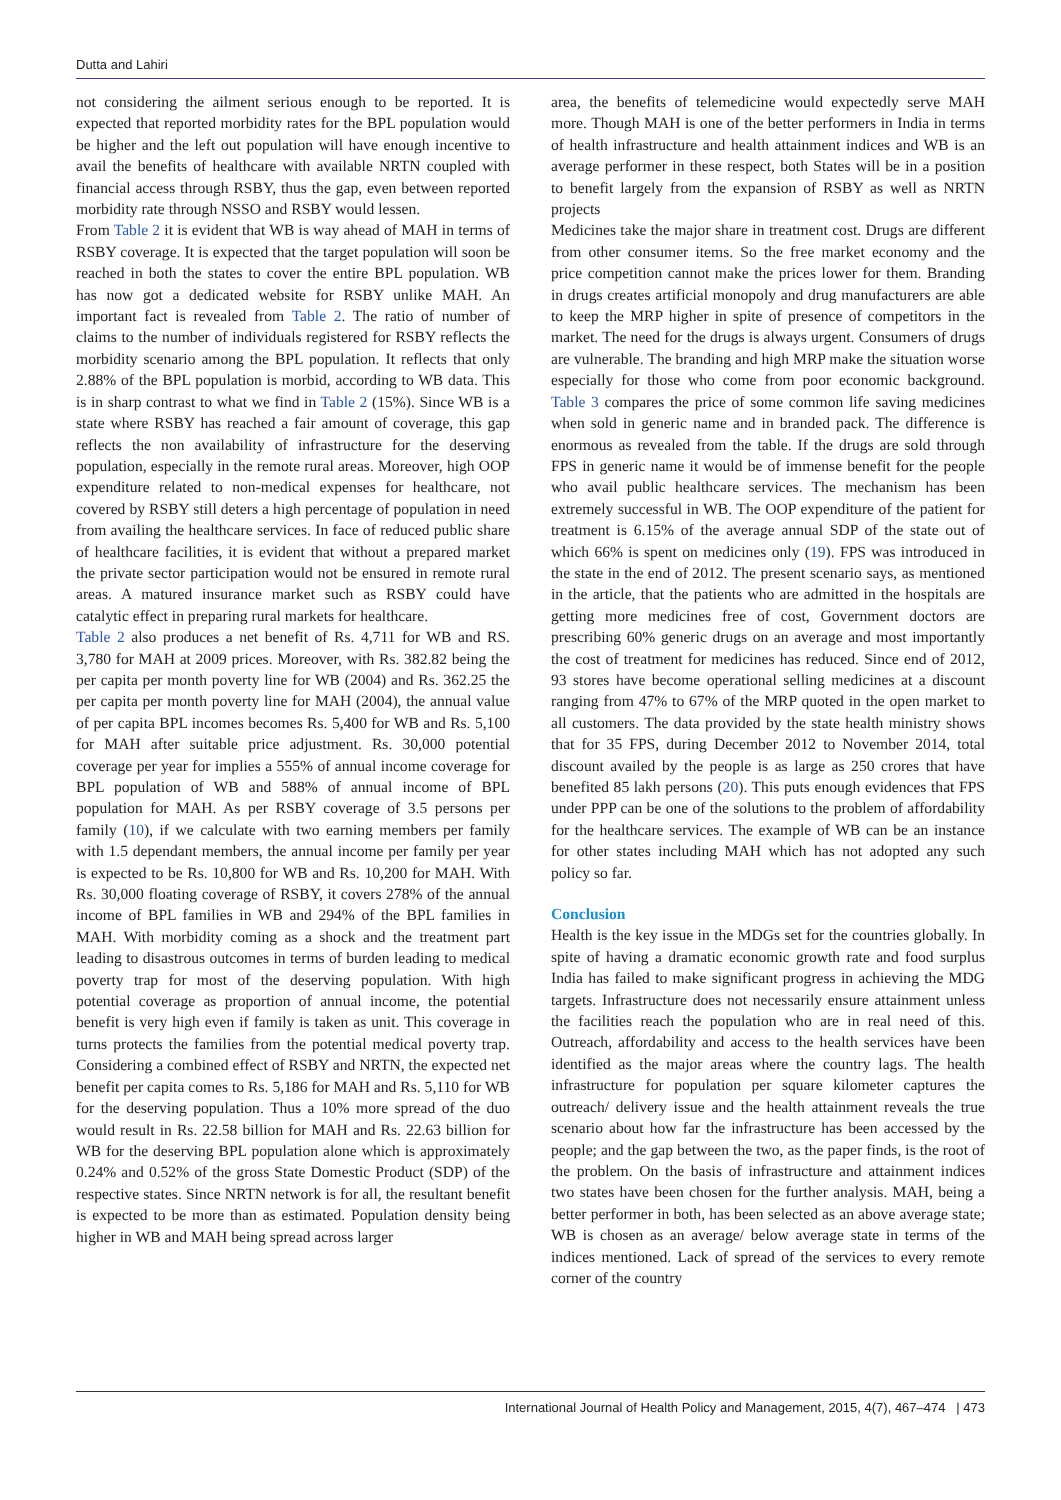Dutta and Lahiri
not considering the ailment serious enough to be reported. It is expected that reported morbidity rates for the BPL population would be higher and the left out population will have enough incentive to avail the benefits of healthcare with available NRTN coupled with financial access through RSBY, thus the gap, even between reported morbidity rate through NSSO and RSBY would lessen.
From Table 2 it is evident that WB is way ahead of MAH in terms of RSBY coverage. It is expected that the target population will soon be reached in both the states to cover the entire BPL population. WB has now got a dedicated website for RSBY unlike MAH. An important fact is revealed from Table 2. The ratio of number of claims to the number of individuals registered for RSBY reflects the morbidity scenario among the BPL population. It reflects that only 2.88% of the BPL population is morbid, according to WB data. This is in sharp contrast to what we find in Table 2 (15%). Since WB is a state where RSBY has reached a fair amount of coverage, this gap reflects the non availability of infrastructure for the deserving population, especially in the remote rural areas. Moreover, high OOP expenditure related to non-medical expenses for healthcare, not covered by RSBY still deters a high percentage of population in need from availing the healthcare services. In face of reduced public share of healthcare facilities, it is evident that without a prepared market the private sector participation would not be ensured in remote rural areas. A matured insurance market such as RSBY could have catalytic effect in preparing rural markets for healthcare.
Table 2 also produces a net benefit of Rs. 4,711 for WB and RS. 3,780 for MAH at 2009 prices. Moreover, with Rs. 382.82 being the per capita per month poverty line for WB (2004) and Rs. 362.25 the per capita per month poverty line for MAH (2004), the annual value of per capita BPL incomes becomes Rs. 5,400 for WB and Rs. 5,100 for MAH after suitable price adjustment. Rs. 30,000 potential coverage per year for implies a 555% of annual income coverage for BPL population of WB and 588% of annual income of BPL population for MAH. As per RSBY coverage of 3.5 persons per family (10), if we calculate with two earning members per family with 1.5 dependant members, the annual income per family per year is expected to be Rs. 10,800 for WB and Rs. 10,200 for MAH. With Rs. 30,000 floating coverage of RSBY, it covers 278% of the annual income of BPL families in WB and 294% of the BPL families in MAH. With morbidity coming as a shock and the treatment part leading to disastrous outcomes in terms of burden leading to medical poverty trap for most of the deserving population. With high potential coverage as proportion of annual income, the potential benefit is very high even if family is taken as unit. This coverage in turns protects the families from the potential medical poverty trap. Considering a combined effect of RSBY and NRTN, the expected net benefit per capita comes to Rs. 5,186 for MAH and Rs. 5,110 for WB for the deserving population. Thus a 10% more spread of the duo would result in Rs. 22.58 billion for MAH and Rs. 22.63 billion for WB for the deserving BPL population alone which is approximately 0.24% and 0.52% of the gross State Domestic Product (SDP) of the respective states. Since NRTN network is for all, the resultant benefit is expected to be more than as estimated. Population density being higher in WB and MAH being spread across larger
area, the benefits of telemedicine would expectedly serve MAH more. Though MAH is one of the better performers in India in terms of health infrastructure and health attainment indices and WB is an average performer in these respect, both States will be in a position to benefit largely from the expansion of RSBY as well as NRTN projects
Medicines take the major share in treatment cost. Drugs are different from other consumer items. So the free market economy and the price competition cannot make the prices lower for them. Branding in drugs creates artificial monopoly and drug manufacturers are able to keep the MRP higher in spite of presence of competitors in the market. The need for the drugs is always urgent. Consumers of drugs are vulnerable. The branding and high MRP make the situation worse especially for those who come from poor economic background. Table 3 compares the price of some common life saving medicines when sold in generic name and in branded pack. The difference is enormous as revealed from the table. If the drugs are sold through FPS in generic name it would be of immense benefit for the people who avail public healthcare services. The mechanism has been extremely successful in WB. The OOP expenditure of the patient for treatment is 6.15% of the average annual SDP of the state out of which 66% is spent on medicines only (19). FPS was introduced in the state in the end of 2012. The present scenario says, as mentioned in the article, that the patients who are admitted in the hospitals are getting more medicines free of cost, Government doctors are prescribing 60% generic drugs on an average and most importantly the cost of treatment for medicines has reduced. Since end of 2012, 93 stores have become operational selling medicines at a discount ranging from 47% to 67% of the MRP quoted in the open market to all customers. The data provided by the state health ministry shows that for 35 FPS, during December 2012 to November 2014, total discount availed by the people is as large as 250 crores that have benefited 85 lakh persons (20). This puts enough evidences that FPS under PPP can be one of the solutions to the problem of affordability for the healthcare services. The example of WB can be an instance for other states including MAH which has not adopted any such policy so far.
Conclusion
Health is the key issue in the MDGs set for the countries globally. In spite of having a dramatic economic growth rate and food surplus India has failed to make significant progress in achieving the MDG targets. Infrastructure does not necessarily ensure attainment unless the facilities reach the population who are in real need of this. Outreach, affordability and access to the health services have been identified as the major areas where the country lags. The health infrastructure for population per square kilometer captures the outreach/ delivery issue and the health attainment reveals the true scenario about how far the infrastructure has been accessed by the people; and the gap between the two, as the paper finds, is the root of the problem. On the basis of infrastructure and attainment indices two states have been chosen for the further analysis. MAH, being a better performer in both, has been selected as an above average state; WB is chosen as an average/ below average state in terms of the indices mentioned. Lack of spread of the services to every remote corner of the country
International Journal of Health Policy and Management, 2015, 4(7), 467–474 | 473